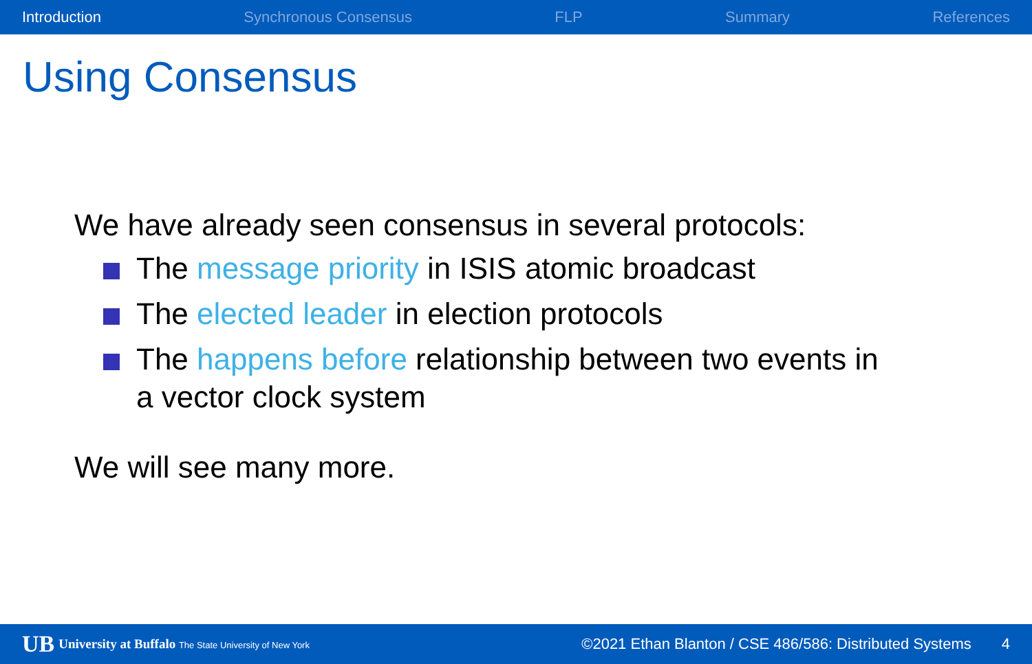Introduction Synchronous Consensus FLP Summary References
Using Consensus
We have already seen consensus in several protocols:
The message priority in ISIS atomic broadcast
The elected leader in election protocols
The happens before relationship between two events in a vector clock system
We will see many more.
UB University at Buffalo The State University of New York ©2021 Ethan Blanton / CSE 486/586: Distributed Systems 4